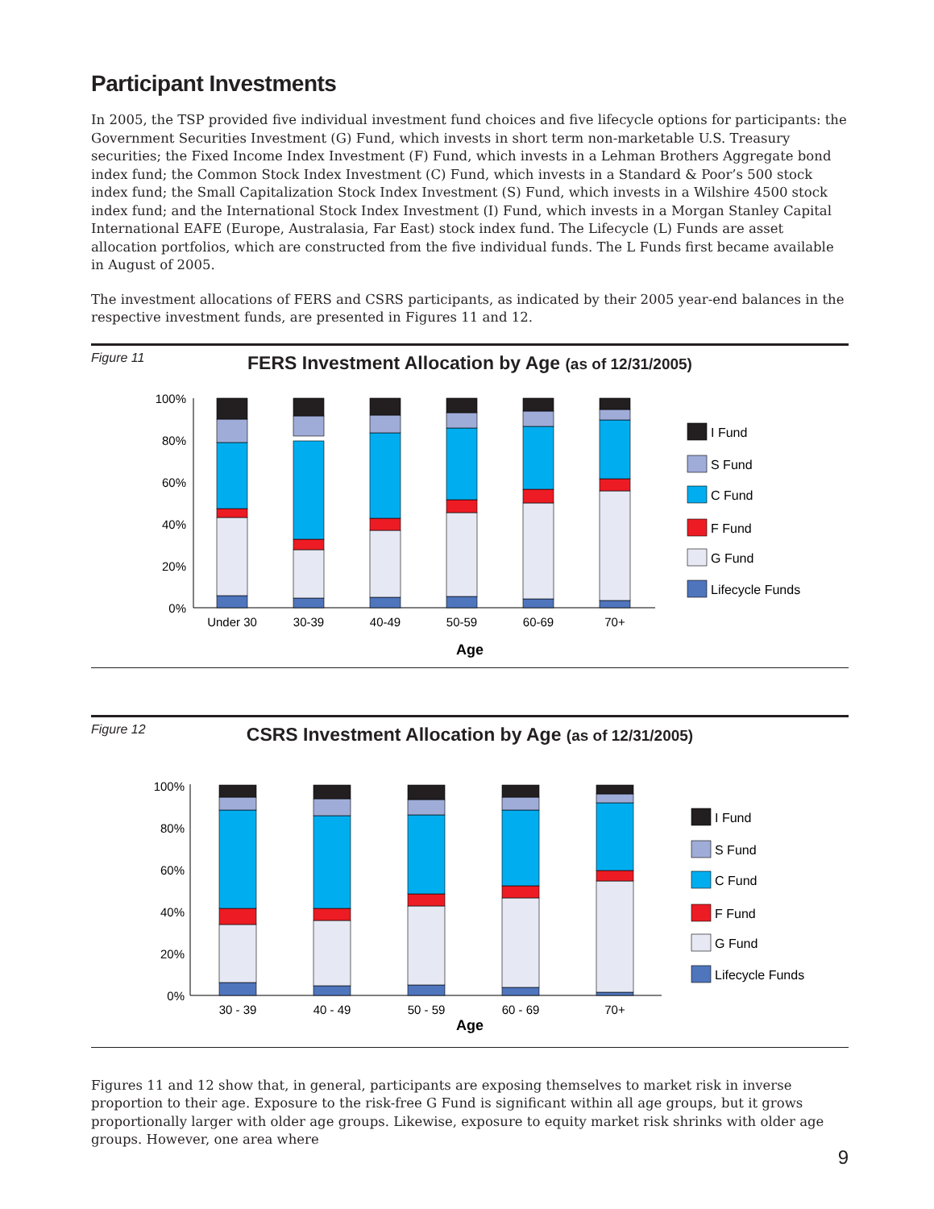Participant Investments
In 2005, the TSP provided five individual investment fund choices and five lifecycle options for participants: the Government Securities Investment (G) Fund, which invests in short term non-marketable U.S. Treasury securities; the Fixed Income Index Investment (F) Fund, which invests in a Lehman Brothers Aggregate bond index fund; the Common Stock Index Investment (C) Fund, which invests in a Standard & Poor’s 500 stock index fund; the Small Capitalization Stock Index Investment (S) Fund, which invests in a Wilshire 4500 stock index fund; and the International Stock Index Investment (I) Fund, which invests in a Morgan Stanley Capital International EAFE (Europe, Australasia, Far East) stock index fund. The Lifecycle (L) Funds are asset allocation portfolios, which are constructed from the five individual funds. The L Funds first became available in August of 2005.
The investment allocations of FERS and CSRS participants, as indicated by their 2005 year-end balances in the respective investment funds, are presented in Figures 11 and 12.
Figure 11
FERS Investment Allocation by Age (as of 12/31/2005)
100%
80%
60%
40%
20%
0%
Under 30
30-39
40-49
50-59
60-69
70+
Age
I Fund
S Fund
C Fund
F Fund
G Fund
Lifecycle Funds
Figure 12
CSRS Investment Allocation by Age (as of 12/31/2005)
100%
80%
60%
40%
20%
0%
30 - 39
40 - 49
50 - 59
60 - 69
70+
Age
I Fund
S Fund
C Fund
F Fund
G Fund
Lifecycle Funds
Figures 11 and 12 show that, in general, participants are exposing themselves to market risk in inverse proportion to their age. Exposure to the risk-free G Fund is significant within all age groups, but it grows proportionally larger with older age groups. Likewise, exposure to equity market risk shrinks with older age groups. However, one area where
9